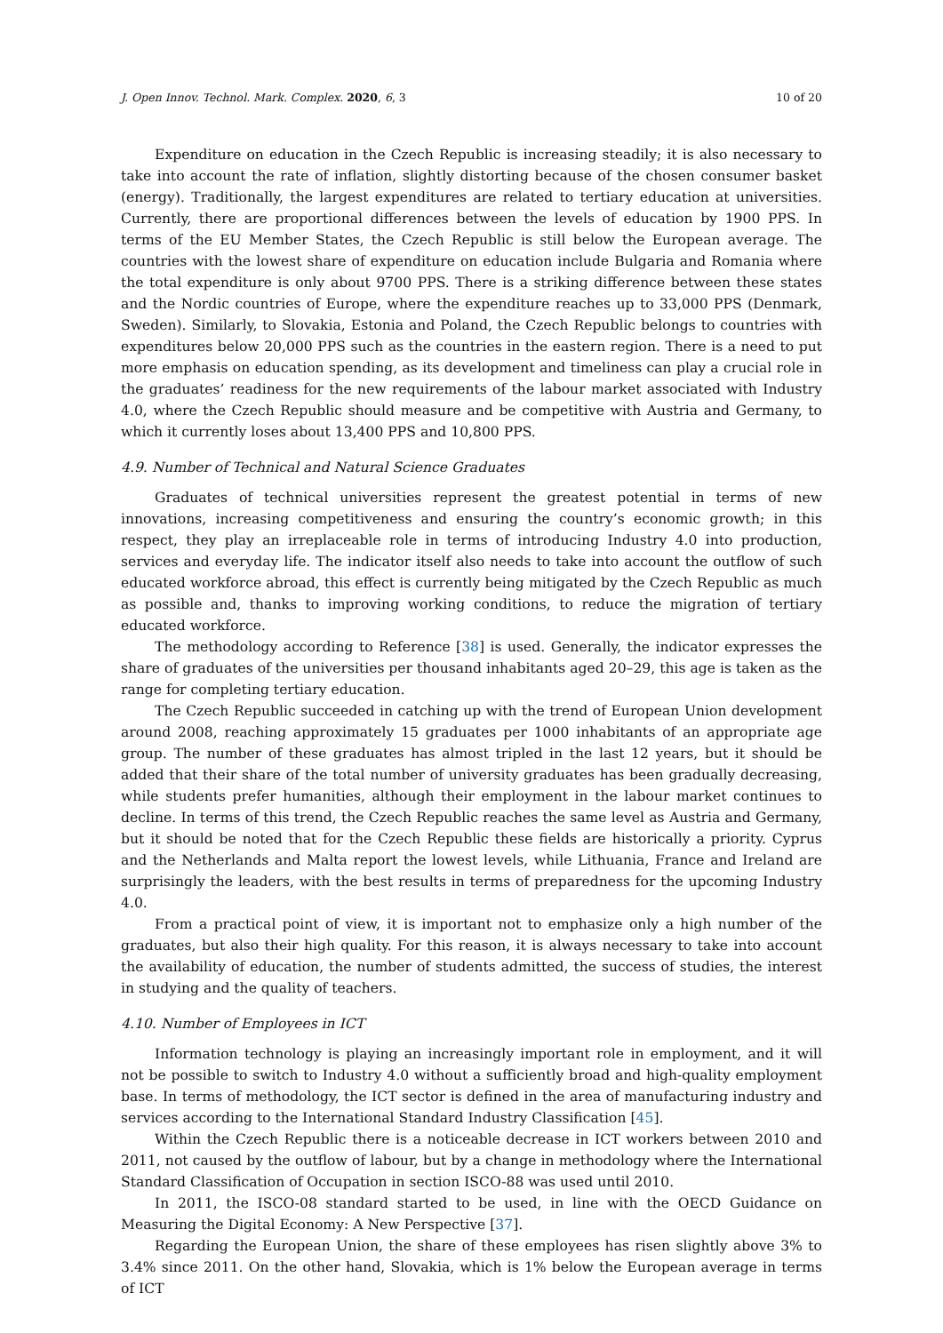J. Open Innov. Technol. Mark. Complex. 2020, 6, 3 10 of 20
Expenditure on education in the Czech Republic is increasing steadily; it is also necessary to take into account the rate of inflation, slightly distorting because of the chosen consumer basket (energy). Traditionally, the largest expenditures are related to tertiary education at universities. Currently, there are proportional differences between the levels of education by 1900 PPS. In terms of the EU Member States, the Czech Republic is still below the European average. The countries with the lowest share of expenditure on education include Bulgaria and Romania where the total expenditure is only about 9700 PPS. There is a striking difference between these states and the Nordic countries of Europe, where the expenditure reaches up to 33,000 PPS (Denmark, Sweden). Similarly, to Slovakia, Estonia and Poland, the Czech Republic belongs to countries with expenditures below 20,000 PPS such as the countries in the eastern region. There is a need to put more emphasis on education spending, as its development and timeliness can play a crucial role in the graduates’ readiness for the new requirements of the labour market associated with Industry 4.0, where the Czech Republic should measure and be competitive with Austria and Germany, to which it currently loses about 13,400 PPS and 10,800 PPS.
4.9. Number of Technical and Natural Science Graduates
Graduates of technical universities represent the greatest potential in terms of new innovations, increasing competitiveness and ensuring the country’s economic growth; in this respect, they play an irreplaceable role in terms of introducing Industry 4.0 into production, services and everyday life. The indicator itself also needs to take into account the outflow of such educated workforce abroad, this effect is currently being mitigated by the Czech Republic as much as possible and, thanks to improving working conditions, to reduce the migration of tertiary educated workforce.
The methodology according to Reference [38] is used. Generally, the indicator expresses the share of graduates of the universities per thousand inhabitants aged 20–29, this age is taken as the range for completing tertiary education.
The Czech Republic succeeded in catching up with the trend of European Union development around 2008, reaching approximately 15 graduates per 1000 inhabitants of an appropriate age group. The number of these graduates has almost tripled in the last 12 years, but it should be added that their share of the total number of university graduates has been gradually decreasing, while students prefer humanities, although their employment in the labour market continues to decline. In terms of this trend, the Czech Republic reaches the same level as Austria and Germany, but it should be noted that for the Czech Republic these fields are historically a priority. Cyprus and the Netherlands and Malta report the lowest levels, while Lithuania, France and Ireland are surprisingly the leaders, with the best results in terms of preparedness for the upcoming Industry 4.0.
From a practical point of view, it is important not to emphasize only a high number of the graduates, but also their high quality. For this reason, it is always necessary to take into account the availability of education, the number of students admitted, the success of studies, the interest in studying and the quality of teachers.
4.10. Number of Employees in ICT
Information technology is playing an increasingly important role in employment, and it will not be possible to switch to Industry 4.0 without a sufficiently broad and high-quality employment base. In terms of methodology, the ICT sector is defined in the area of manufacturing industry and services according to the International Standard Industry Classification [45].
Within the Czech Republic there is a noticeable decrease in ICT workers between 2010 and 2011, not caused by the outflow of labour, but by a change in methodology where the International Standard Classification of Occupation in section ISCO-88 was used until 2010.
In 2011, the ISCO-08 standard started to be used, in line with the OECD Guidance on Measuring the Digital Economy: A New Perspective [37].
Regarding the European Union, the share of these employees has risen slightly above 3% to 3.4% since 2011. On the other hand, Slovakia, which is 1% below the European average in terms of ICT